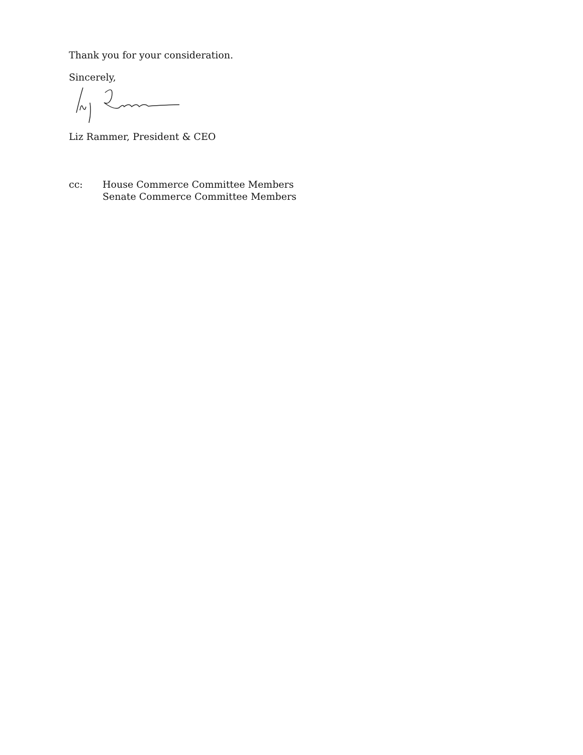Thank you for your consideration.
Sincerely,
Liz Rammer, President & CEO
cc: House Commerce Committee Members
Senate Commerce Committee Members